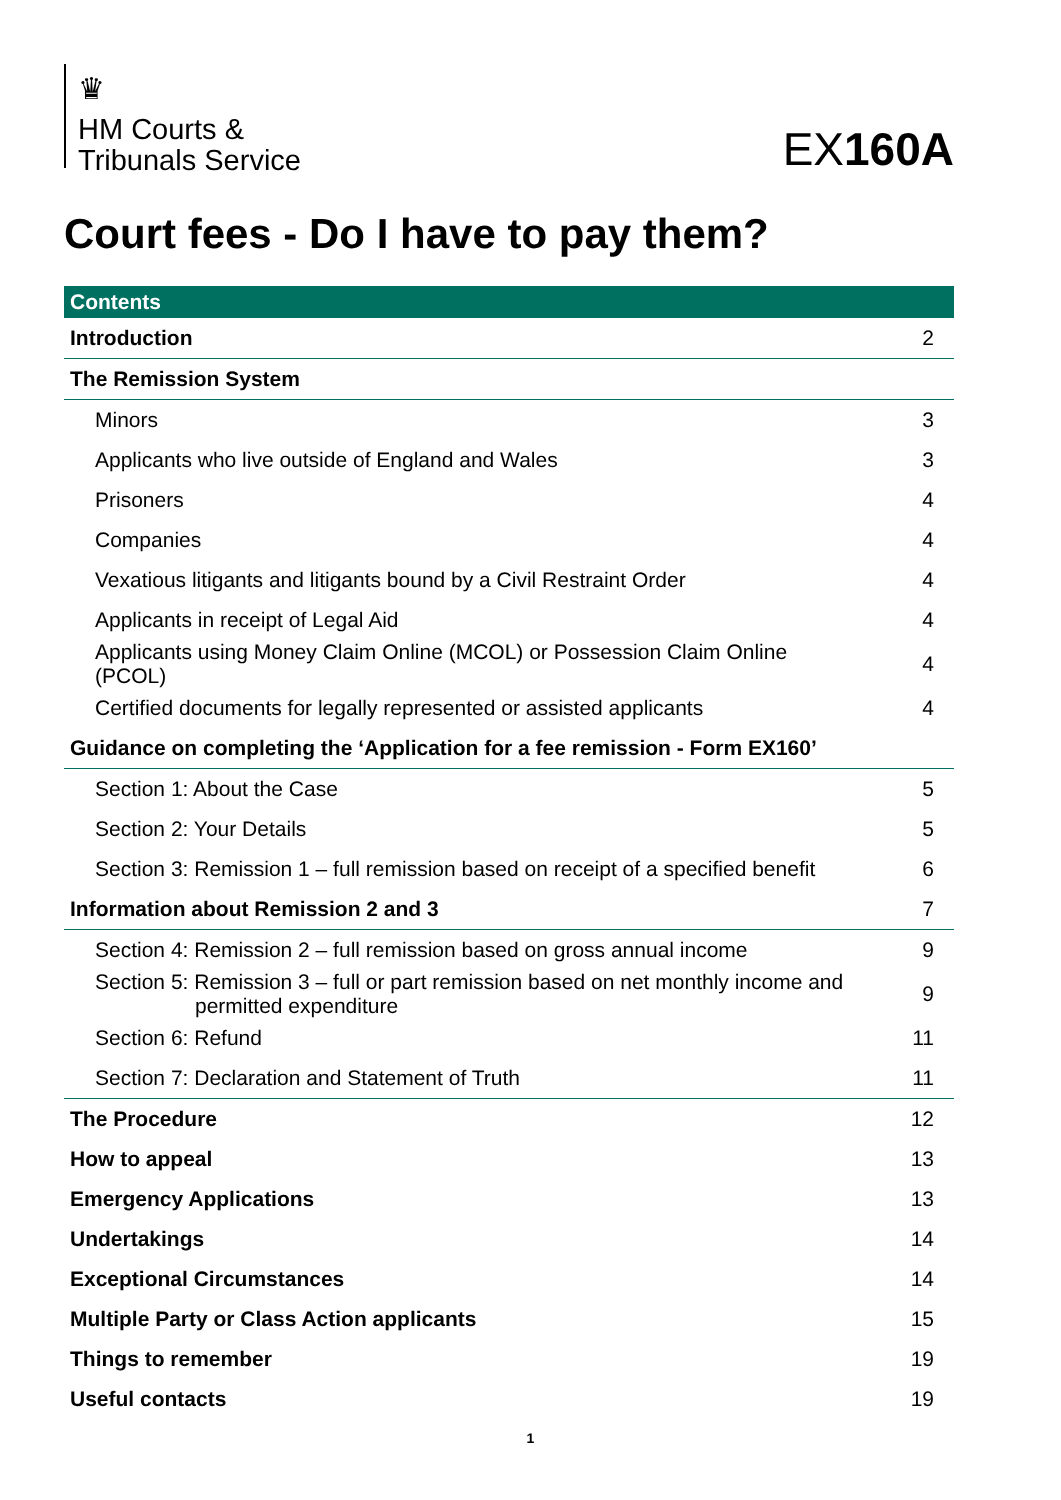♛
HM Courts &
Tribunals Service
EX160A
Court fees - Do I have to pay them?
| Contents | |
| --- | --- |
| Introduction | 2 |
| The Remission System | |
| Minors | 3 |
| Applicants who live outside of England and Wales | 3 |
| Prisoners | 4 |
| Companies | 4 |
| Vexatious litigants and litigants bound by a Civil Restraint Order | 4 |
| Applicants in receipt of Legal Aid | 4 |
| Applicants using Money Claim Online (MCOL) or Possession Claim Online (PCOL) | 4 |
| Certified documents for legally represented or assisted applicants | 4 |
| Guidance on completing the ‘Application for a fee remission - Form EX160’ | |
| Section 1: About the Case | 5 |
| Section 2: Your Details | 5 |
| Section 3: Remission 1 – full remission based on receipt of a specified benefit | 6 |
| Information about Remission 2 and 3 | 7 |
| Section 4: Remission 2 – full remission based on gross annual income | 9 |
| Section 5: Remission 3 – full or part remission based on net monthly income and permitted expenditure | 9 |
| Section 6: Refund | 11 |
| Section 7: Declaration and Statement of Truth | 11 |
| The Procedure | 12 |
| How to appeal | 13 |
| Emergency Applications | 13 |
| Undertakings | 14 |
| Exceptional Circumstances | 14 |
| Multiple Party or Class Action applicants | 15 |
| Things to remember | 19 |
| Useful contacts | 19 |
1